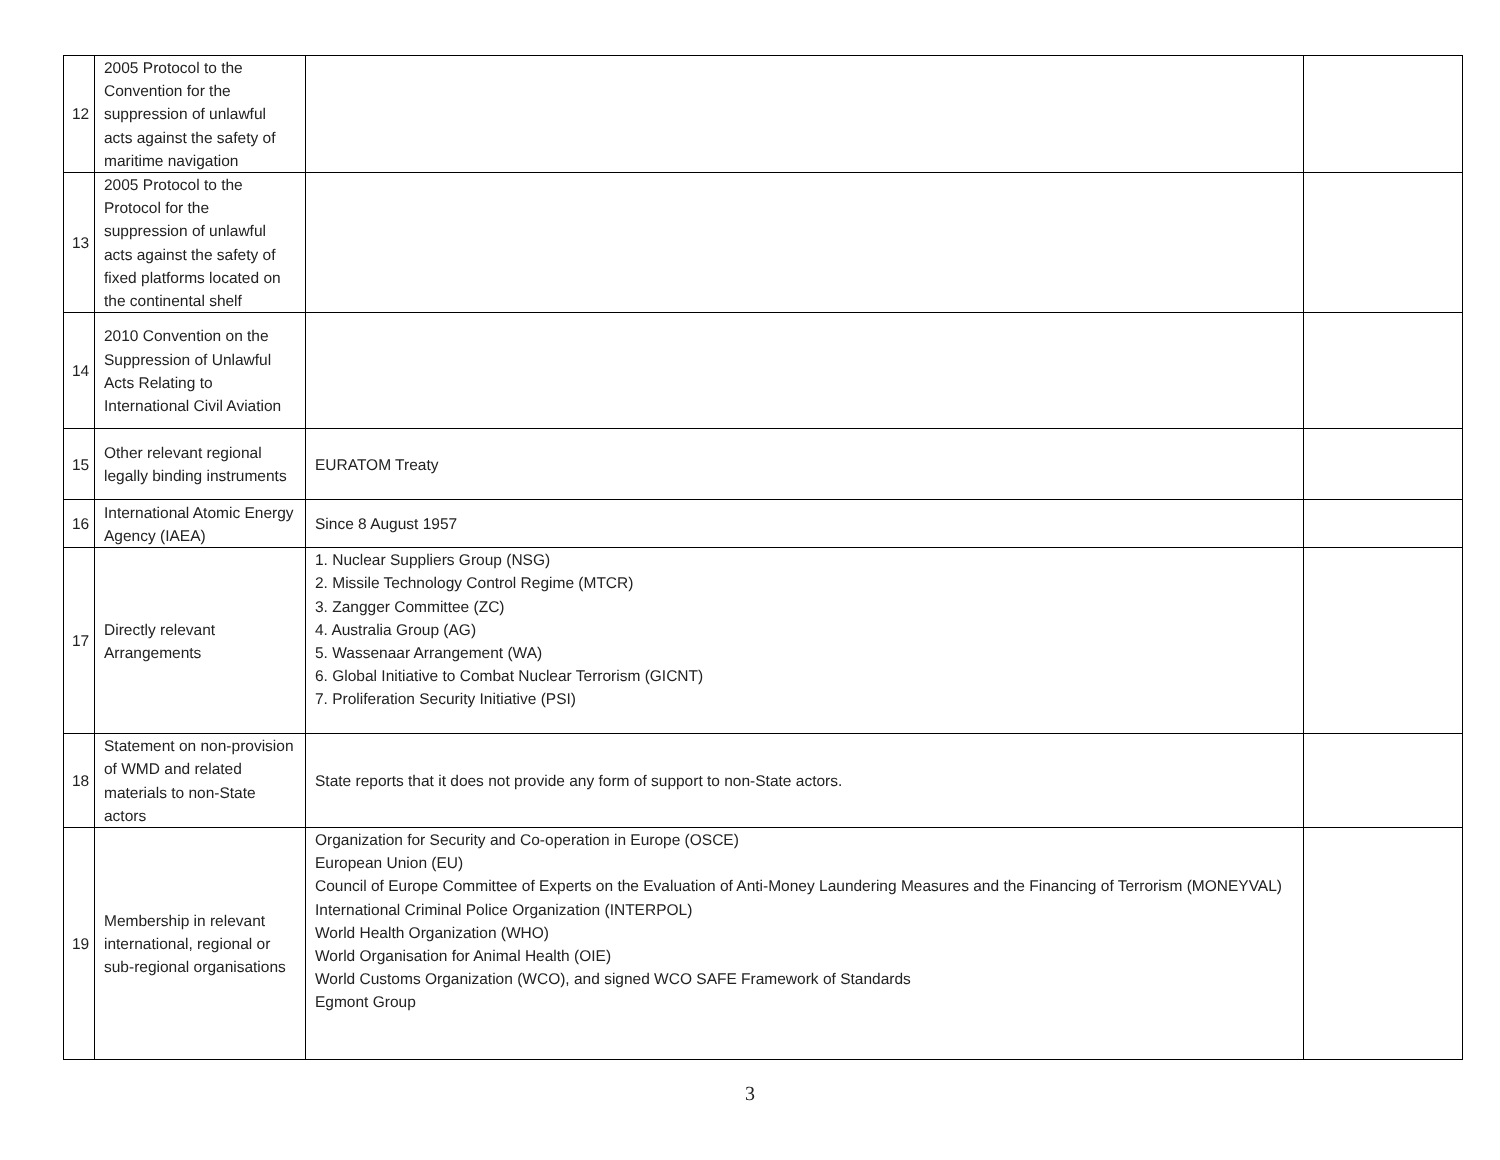| 12 | 2005 Protocol to the Convention for the suppression of unlawful acts against the safety of maritime navigation | | |
| 13 | 2005 Protocol to the Protocol for the suppression of unlawful acts against the safety of fixed platforms located on the continental shelf | | |
| 14 | 2010 Convention on the Suppression of Unlawful Acts Relating to International Civil Aviation | | |
| 15 | Other relevant regional legally binding instruments | EURATOM Treaty | |
| 16 | International Atomic Energy Agency (IAEA) | Since 8 August 1957 | |
| 17 | Directly relevant Arrangements | 1. Nuclear Suppliers Group (NSG) 2. Missile Technology Control Regime (MTCR) 3. Zangger Committee (ZC) 4. Australia Group (AG) 5. Wassenaar Arrangement (WA) 6. Global Initiative to Combat Nuclear Terrorism (GICNT) 7. Proliferation Security Initiative (PSI) | |
| 18 | Statement on non-provision of WMD and related materials to non-State actors | State reports that it does not provide any form of support to non-State actors. | |
| 19 | Membership in relevant international, regional or sub-regional organisations | Organization for Security and Co-operation in Europe (OSCE) European Union (EU) Council of Europe Committee of Experts on the Evaluation of Anti-Money Laundering Measures and the Financing of Terrorism (MONEYVAL) International Criminal Police Organization (INTERPOL) World Health Organization (WHO) World Organisation for Animal Health (OIE) World Customs Organization (WCO), and signed WCO SAFE Framework of Standards Egmont Group | |
3